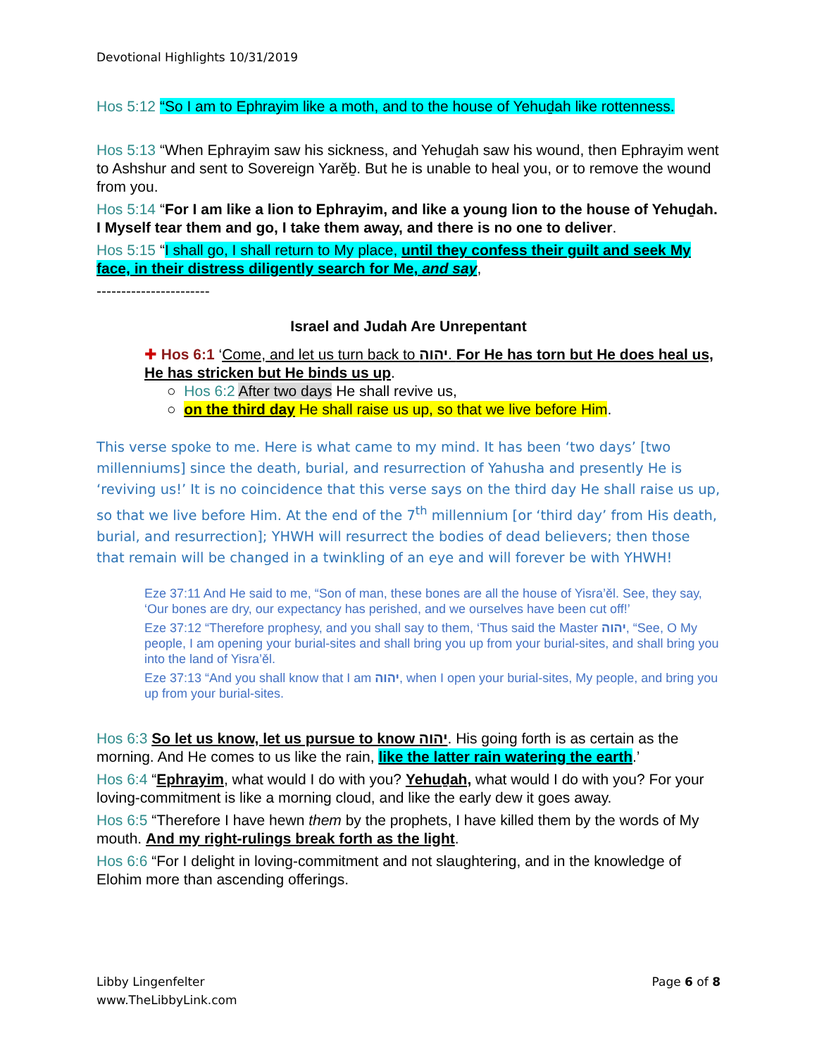Devotional Highlights 10/31/2019
Hos 5:12 “So I am to Ephrayim like a moth, and to the house of Yehuḏah like rottenness.
Hos 5:13 “When Ephrayim saw his sickness, and Yehuḏah saw his wound, then Ephrayim went to Ashshur and sent to Sovereign Yarěḇ. But he is unable to heal you, or to remove the wound from you.
Hos 5:14 “For I am like a lion to Ephrayim, and like a young lion to the house of Yehuḏah. I Myself tear them and go, I take them away, and there is no one to deliver.
Hos 5:15 “I shall go, I shall return to My place, until they confess their guilt and seek My face, in their distress diligently search for Me, and say,
-----------------------
Israel and Judah Are Unrepentant
✚ Hos 6:1 ‘Come, and let us turn back to יהוה. For He has torn but He does heal us, He has stricken but He binds us up.
○ Hos 6:2 After two days He shall revive us,
○ on the third day He shall raise us up, so that we live before Him.
This verse spoke to me. Here is what came to my mind. It has been ‘two days’ [two millenniums] since the death, burial, and resurrection of Yahusha and presently He is ‘reviving us!’ It is no coincidence that this verse says on the third day He shall raise us up, so that we live before Him. At the end of the 7<sup>th</sup> millennium [or ‘third day’ from His death, burial, and resurrection]; YHWH will resurrect the bodies of dead believers; then those that remain will be changed in a twinkling of an eye and will forever be with YHWH!
Eze 37:11 And He said to me, “Son of man, these bones are all the house of Yisra’ěl. See, they say, ‘Our bones are dry, our expectancy has perished, and we ourselves have been cut off!’
Eze 37:12 “Therefore prophesy, and you shall say to them, ‘Thus said the Master יהוה, “See, O My people, I am opening your burial-sites and shall bring you up from your burial-sites, and shall bring you into the land of Yisra’ěl.
Eze 37:13 “And you shall know that I am יהוה, when I open your burial-sites, My people, and bring you up from your burial-sites.
Hos 6:3 So let us know, let us pursue to know יהוה. His going forth is as certain as the morning. And He comes to us like the rain, like the latter rain watering the earth.’
Hos 6:4 “Ephrayim, what would I do with you? Yehuḏah, what would I do with you? For your loving-commitment is like a morning cloud, and like the early dew it goes away.
Hos 6:5 “Therefore I have hewn them by the prophets, I have killed them by the words of My mouth. And my right-rulings break forth as the light.
Hos 6:6 “For I delight in loving-commitment and not slaughtering, and in the knowledge of Elohim more than ascending offerings.
Libby Lingenfelter
www.TheLibbyLink.com
Page 6 of 8